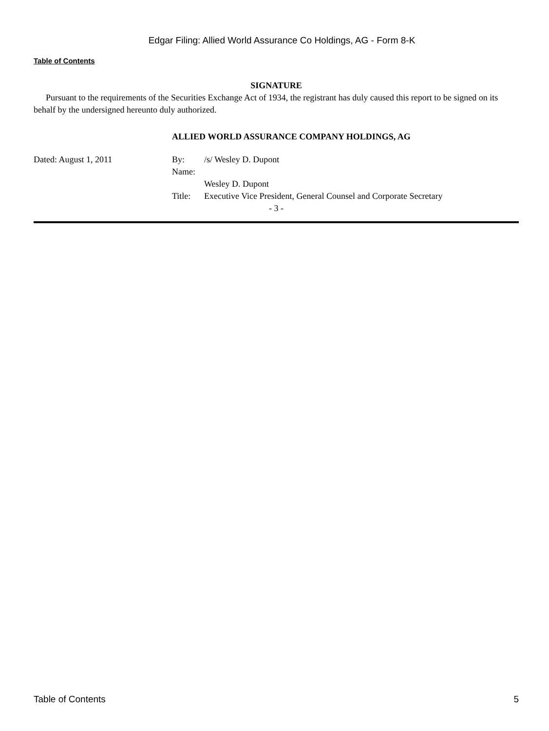Edgar Filing: Allied World Assurance Co Holdings, AG - Form 8-K
Table of Contents
SIGNATURE
Pursuant to the requirements of the Securities Exchange Act of 1934, the registrant has duly caused this report to be signed on its behalf by the undersigned hereunto duly authorized.
ALLIED WORLD ASSURANCE COMPANY HOLDINGS, AG
| Dated: August 1, 2011 | By: | /s/ Wesley D. Dupont |
| | Name: | |
| | | Wesley D. Dupont |
| | Title: | Executive Vice President, General Counsel and Corporate Secretary |
- 3 -
Table of Contents 5